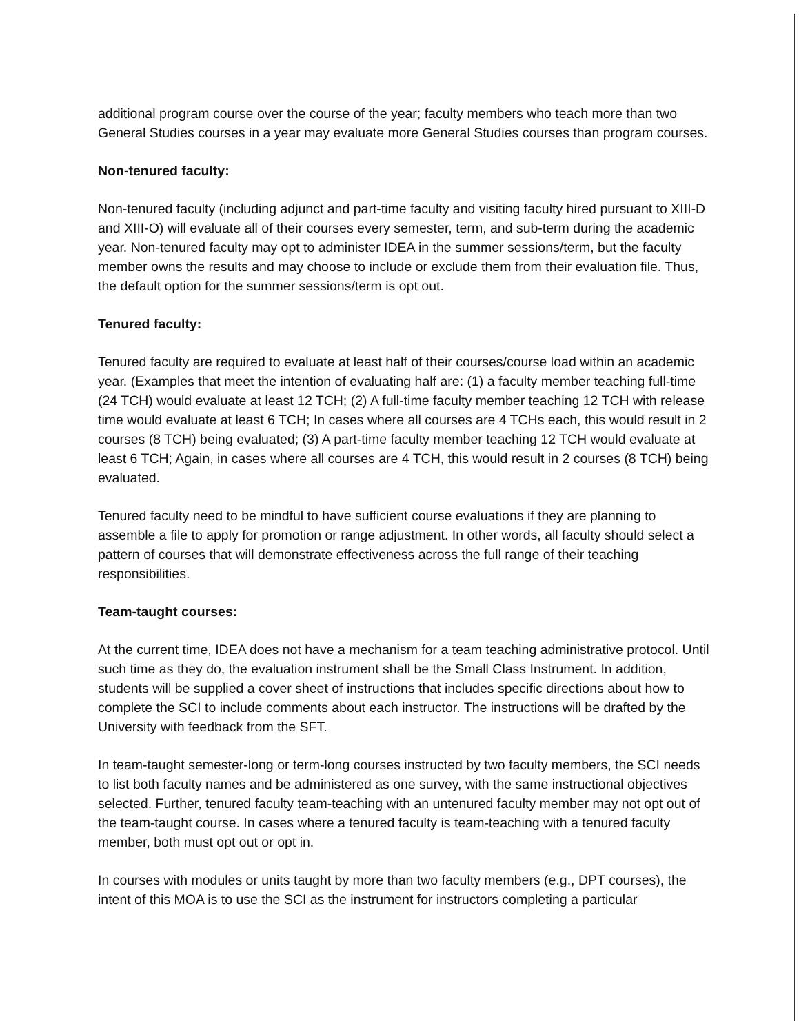additional program course over the course of the year; faculty members who teach more than two General Studies courses in a year may evaluate more General Studies courses than program courses.
Non-tenured faculty:
Non-tenured faculty (including adjunct and part-time faculty and visiting faculty hired pursuant to XIII-D and XIII-O) will evaluate all of their courses every semester, term, and sub-term during the academic year. Non-tenured faculty may opt to administer IDEA in the summer sessions/term, but the faculty member owns the results and may choose to include or exclude them from their evaluation file. Thus, the default option for the summer sessions/term is opt out.
Tenured faculty:
Tenured faculty are required to evaluate at least half of their courses/course load within an academic year. (Examples that meet the intention of evaluating half are: (1) a faculty member teaching full-time (24 TCH) would evaluate at least 12 TCH; (2) A full-time faculty member teaching 12 TCH with release time would evaluate at least 6 TCH; In cases where all courses are 4 TCHs each, this would result in 2 courses (8 TCH) being evaluated; (3) A part-time faculty member teaching 12 TCH would evaluate at least 6 TCH; Again, in cases where all courses are 4 TCH, this would result in 2 courses (8 TCH) being evaluated.
Tenured faculty need to be mindful to have sufficient course evaluations if they are planning to assemble a file to apply for promotion or range adjustment. In other words, all faculty should select a pattern of courses that will demonstrate effectiveness across the full range of their teaching responsibilities.
Team-taught courses:
At the current time, IDEA does not have a mechanism for a team teaching administrative protocol. Until such time as they do, the evaluation instrument shall be the Small Class Instrument. In addition, students will be supplied a cover sheet of instructions that includes specific directions about how to complete the SCI to include comments about each instructor. The instructions will be drafted by the University with feedback from the SFT.
In team-taught semester-long or term-long courses instructed by two faculty members, the SCI needs to list both faculty names and be administered as one survey, with the same instructional objectives selected. Further, tenured faculty team-teaching with an untenured faculty member may not opt out of the team-taught course. In cases where a tenured faculty is team-teaching with a tenured faculty member, both must opt out or opt in.
In courses with modules or units taught by more than two faculty members (e.g., DPT courses), the intent of this MOA is to use the SCI as the instrument for instructors completing a particular